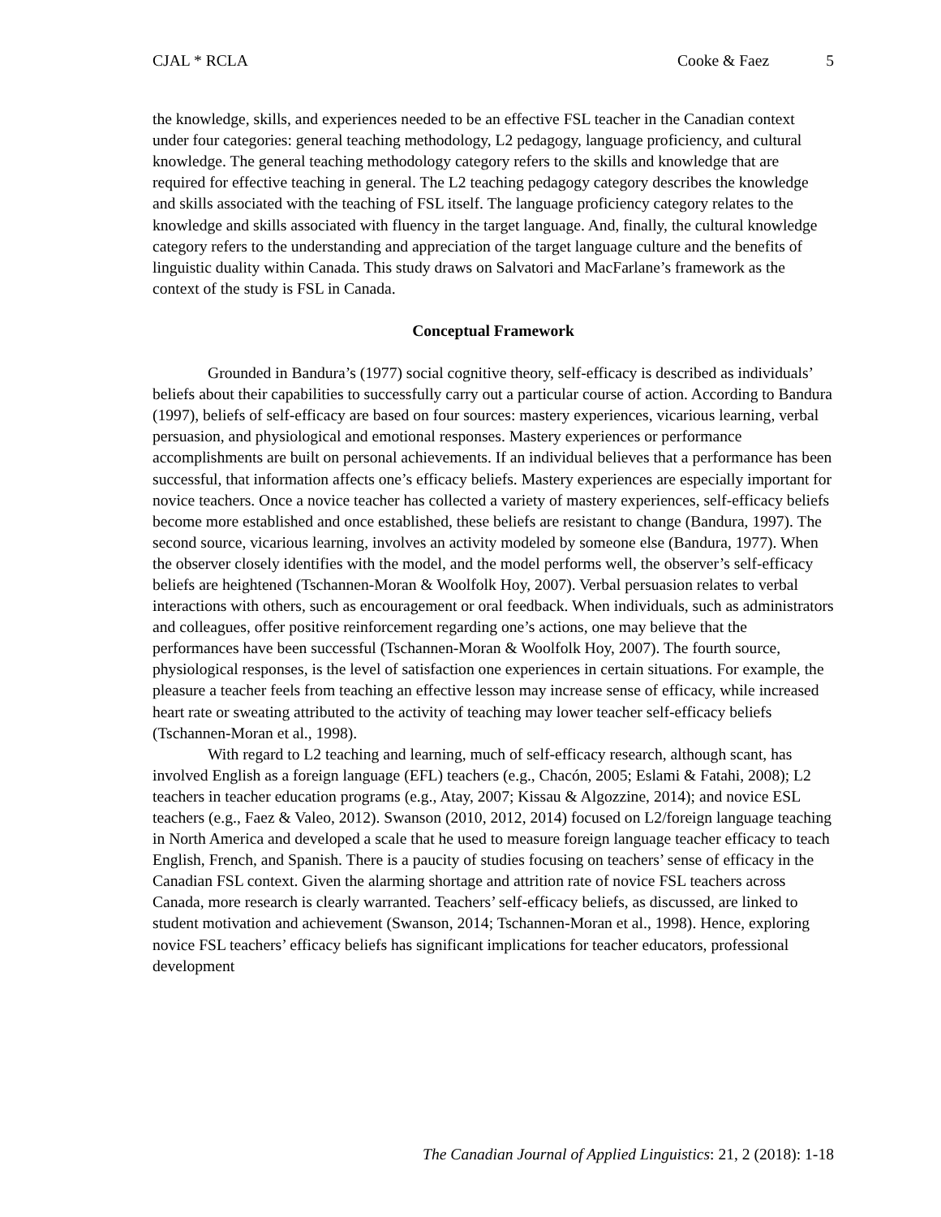CJAL * RCLA Cooke & Faez 5
the knowledge, skills, and experiences needed to be an effective FSL teacher in the Canadian context under four categories: general teaching methodology, L2 pedagogy, language proficiency, and cultural knowledge. The general teaching methodology category refers to the skills and knowledge that are required for effective teaching in general. The L2 teaching pedagogy category describes the knowledge and skills associated with the teaching of FSL itself. The language proficiency category relates to the knowledge and skills associated with fluency in the target language. And, finally, the cultural knowledge category refers to the understanding and appreciation of the target language culture and the benefits of linguistic duality within Canada. This study draws on Salvatori and MacFarlane’s framework as the context of the study is FSL in Canada.
Conceptual Framework
Grounded in Bandura’s (1977) social cognitive theory, self-efficacy is described as individuals’ beliefs about their capabilities to successfully carry out a particular course of action. According to Bandura (1997), beliefs of self-efficacy are based on four sources: mastery experiences, vicarious learning, verbal persuasion, and physiological and emotional responses. Mastery experiences or performance accomplishments are built on personal achievements. If an individual believes that a performance has been successful, that information affects one’s efficacy beliefs. Mastery experiences are especially important for novice teachers. Once a novice teacher has collected a variety of mastery experiences, self-efficacy beliefs become more established and once established, these beliefs are resistant to change (Bandura, 1997). The second source, vicarious learning, involves an activity modeled by someone else (Bandura, 1977). When the observer closely identifies with the model, and the model performs well, the observer’s self-efficacy beliefs are heightened (Tschannen-Moran & Woolfolk Hoy, 2007). Verbal persuasion relates to verbal interactions with others, such as encouragement or oral feedback. When individuals, such as administrators and colleagues, offer positive reinforcement regarding one’s actions, one may believe that the performances have been successful (Tschannen-Moran & Woolfolk Hoy, 2007). The fourth source, physiological responses, is the level of satisfaction one experiences in certain situations. For example, the pleasure a teacher feels from teaching an effective lesson may increase sense of efficacy, while increased heart rate or sweating attributed to the activity of teaching may lower teacher self-efficacy beliefs (Tschannen-Moran et al., 1998).
With regard to L2 teaching and learning, much of self-efficacy research, although scant, has involved English as a foreign language (EFL) teachers (e.g., Chacón, 2005; Eslami & Fatahi, 2008); L2 teachers in teacher education programs (e.g., Atay, 2007; Kissau & Algozzine, 2014); and novice ESL teachers (e.g., Faez & Valeo, 2012). Swanson (2010, 2012, 2014) focused on L2/foreign language teaching in North America and developed a scale that he used to measure foreign language teacher efficacy to teach English, French, and Spanish. There is a paucity of studies focusing on teachers’ sense of efficacy in the Canadian FSL context. Given the alarming shortage and attrition rate of novice FSL teachers across Canada, more research is clearly warranted. Teachers’ self-efficacy beliefs, as discussed, are linked to student motivation and achievement (Swanson, 2014; Tschannen-Moran et al., 1998). Hence, exploring novice FSL teachers’ efficacy beliefs has significant implications for teacher educators, professional development
The Canadian Journal of Applied Linguistics: 21, 2 (2018): 1-18